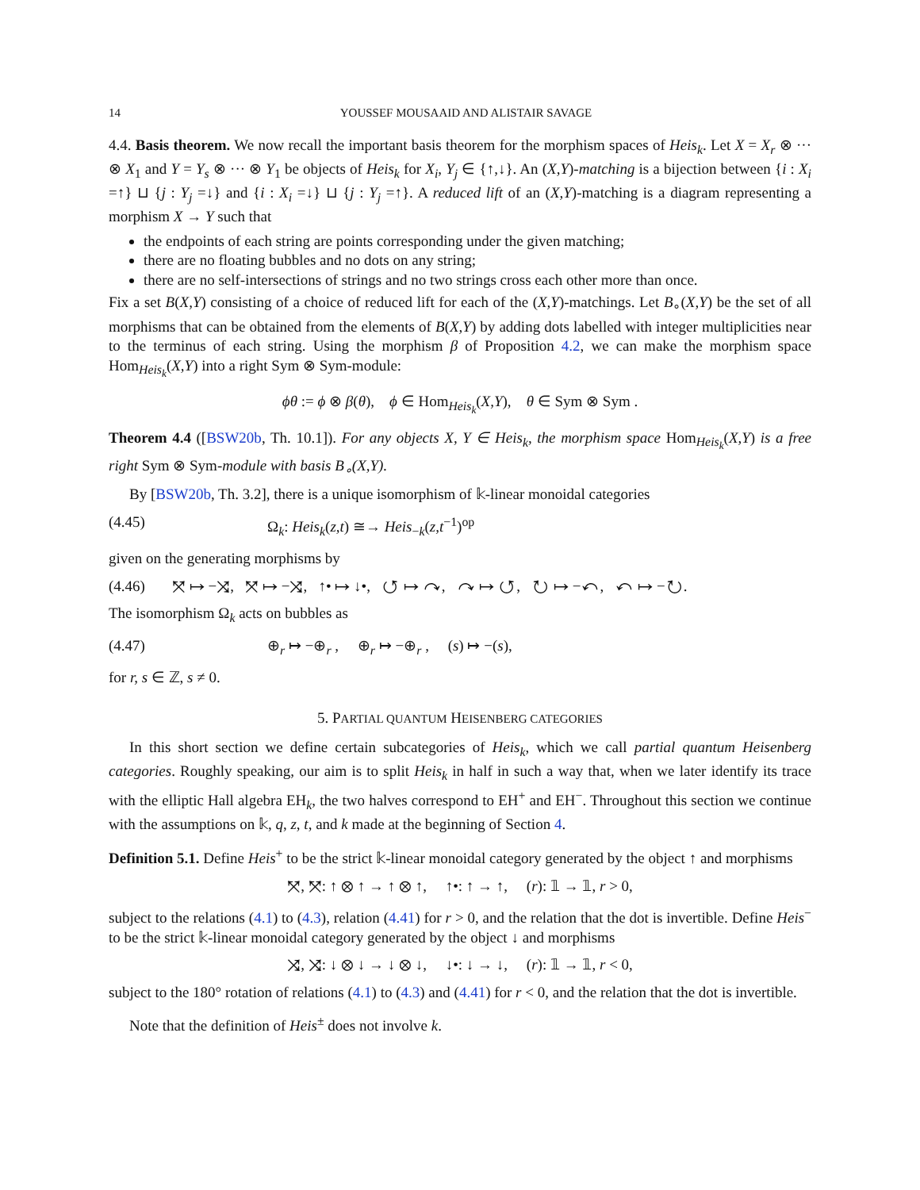14 YOUSSEF MOUSAAID AND ALISTAIR SAVAGE
4.4. Basis theorem. We now recall the important basis theorem for the morphism spaces of Heis<sub>k</sub>. Let X = X<sub>r</sub> ⊗ ··· ⊗ X<sub>1</sub> and Y = Y<sub>s</sub> ⊗ ··· ⊗ Y<sub>1</sub> be objects of Heis<sub>k</sub> for X<sub>i</sub>, Y<sub>j</sub> ∈ {↑,↓}. An (X,Y)-matching is a bijection between {i : X<sub>i</sub> =↑} ⊔ {j : Y<sub>j</sub> =↓} and {i : X<sub>i</sub> =↓} ⊔ {j : Y<sub>j</sub> =↑}. A reduced lift of an (X,Y)-matching is a diagram representing a morphism X → Y such that
the endpoints of each string are points corresponding under the given matching;
there are no floating bubbles and no dots on any string;
there are no self-intersections of strings and no two strings cross each other more than once.
Fix a set B(X,Y) consisting of a choice of reduced lift for each of the (X,Y)-matchings. Let B<sub>∘</sub>(X,Y) be the set of all morphisms that can be obtained from the elements of B(X,Y) by adding dots labelled with integer multiplicities near to the terminus of each string. Using the morphism β of Proposition 4.2, we can make the morphism space Hom<sub>Heis<sub>k</sub></sub>(X,Y) into a right Sym ⊗ Sym-module:
ϕθ := ϕ ⊗ β(θ), ϕ ∈ Hom<sub>Heis<sub>k</sub></sub>(X,Y), θ ∈ Sym ⊗ Sym .
Theorem 4.4 ([BSW20b, Th. 10.1]). For any objects X, Y ∈ Heis<sub>k</sub>, the morphism space Hom<sub>Heis<sub>k</sub></sub>(X,Y) is a free right Sym ⊗ Sym-module with basis B<sub>∘</sub>(X,Y).
By [BSW20b, Th. 3.2], there is a unique isomorphism of 𝕜-linear monoidal categories
(4.45) Ω<sub>k</sub>: Heis<sub>k</sub>(z,t) ≅→ Heis<sub>−k</sub>(z,t<sup>−1</sup>)<sup>op</sup>
given on the generating morphisms by
(4.46) ⤧ ↦ −⤨, ⤧ ↦ −⤨, ↑• ↦ ↓•, ↺ ↦ ↷, ↷ ↦ ↺, ↻ ↦ −↶, ↶ ↦ −↻.
The isomorphism Ω<sub>k</sub> acts on bubbles as
(4.47) ⊕<sub>r</sub> ↦ −⊕<sub>r</sub> , ⊕<sub>r</sub> ↦ −⊕<sub>r</sub> , (s) ↦ −(s),
for r, s ∈ ℤ, s ≠ 0.
5. PARTIAL QUANTUM HEISENBERG CATEGORIES
In this short section we define certain subcategories of Heis<sub>k</sub>, which we call partial quantum Heisenberg categories. Roughly speaking, our aim is to split Heis<sub>k</sub> in half in such a way that, when we later identify its trace with the elliptic Hall algebra EH<sub>k</sub>, the two halves correspond to EH<sup>+</sup> and EH<sup>−</sup>. Throughout this section we continue with the assumptions on 𝕜, q, z, t, and k made at the beginning of Section 4.
Definition 5.1. Define Heis<sup>+</sup> to be the strict 𝕜-linear monoidal category generated by the object ↑ and morphisms
⤧, ⤧: ↑ ⊗ ↑ → ↑ ⊗ ↑, ↑•: ↑ → ↑, (r): 𝟙 → 𝟙, r > 0,
subject to the relations (4.1) to (4.3), relation (4.41) for r > 0, and the relation that the dot is invertible. Define Heis<sup>−</sup> to be the strict 𝕜-linear monoidal category generated by the object ↓ and morphisms
⤨, ⤨: ↓ ⊗ ↓ → ↓ ⊗ ↓, ↓•: ↓ → ↓, (r): 𝟙 → 𝟙, r < 0,
subject to the 180° rotation of relations (4.1) to (4.3) and (4.41) for r < 0, and the relation that the dot is invertible.
Note that the definition of Heis<sup>±</sup> does not involve k.